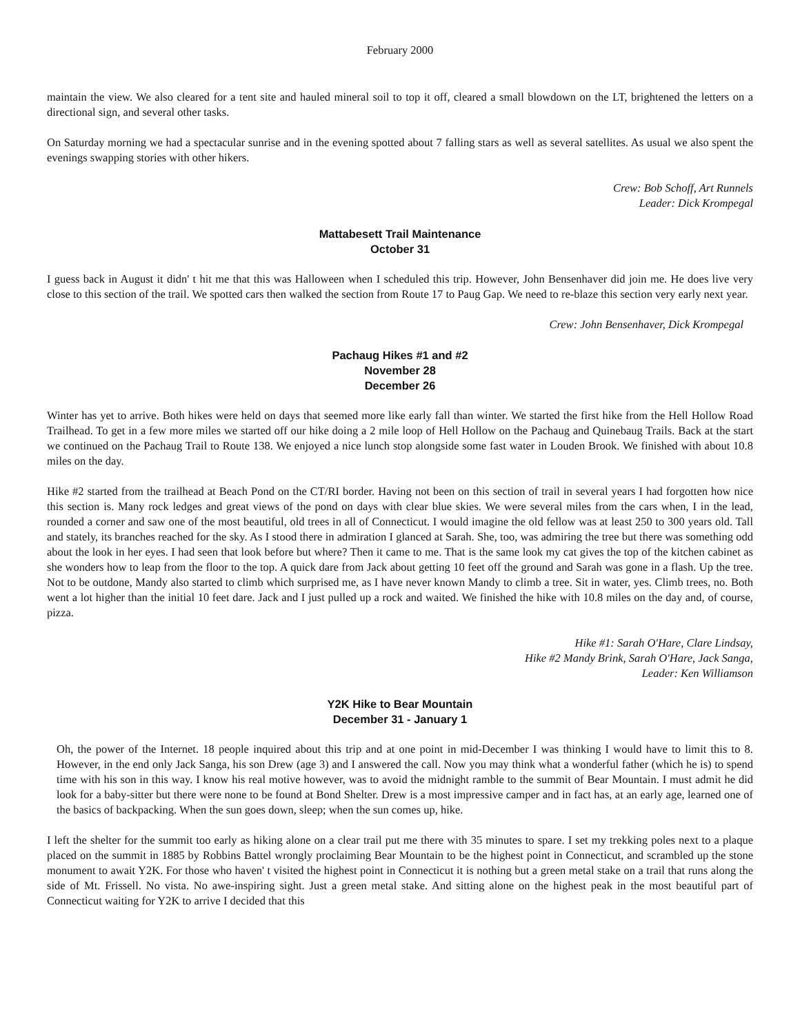February 2000
maintain the view. We also cleared for a tent site and hauled mineral soil to top it off, cleared a small blowdown on the LT, brightened the letters on a directional sign, and several other tasks.
On Saturday morning we had a spectacular sunrise and in the evening spotted about 7 falling stars as well as several satellites. As usual we also spent the evenings swapping stories with other hikers.
Crew: Bob Schoff, Art Runnels
Leader: Dick Krompegal
Mattabesett Trail Maintenance
October 31
I guess back in August it didn' t hit me that this was Halloween when I scheduled this trip. However, John Bensenhaver did join me. He does live very close to this section of the trail. We spotted cars then walked the section from Route 17 to Paug Gap. We need to re-blaze this section very early next year.
Crew: John Bensenhaver, Dick Krompegal
Pachaug Hikes #1 and #2
November 28
December 26
Winter has yet to arrive. Both hikes were held on days that seemed more like early fall than winter. We started the first hike from the Hell Hollow Road Trailhead. To get in a few more miles we started off our hike doing a 2 mile loop of Hell Hollow on the Pachaug and Quinebaug Trails. Back at the start we continued on the Pachaug Trail to Route 138. We enjoyed a nice lunch stop alongside some fast water in Louden Brook. We finished with about 10.8 miles on the day.
Hike #2 started from the trailhead at Beach Pond on the CT/RI border. Having not been on this section of trail in several years I had forgotten how nice this section is. Many rock ledges and great views of the pond on days with clear blue skies. We were several miles from the cars when, I in the lead, rounded a corner and saw one of the most beautiful, old trees in all of Connecticut. I would imagine the old fellow was at least 250 to 300 years old. Tall and stately, its branches reached for the sky. As I stood there in admiration I glanced at Sarah. She, too, was admiring the tree but there was something odd about the look in her eyes. I had seen that look before but where? Then it came to me. That is the same look my cat gives the top of the kitchen cabinet as she wonders how to leap from the floor to the top. A quick dare from Jack about getting 10 feet off the ground and Sarah was gone in a flash. Up the tree. Not to be outdone, Mandy also started to climb which surprised me, as I have never known Mandy to climb a tree. Sit in water, yes. Climb trees, no. Both went a lot higher than the initial 10 feet dare. Jack and I just pulled up a rock and waited. We finished the hike with 10.8 miles on the day and, of course, pizza.
Hike #1: Sarah O'Hare, Clare Lindsay,
Hike #2 Mandy Brink, Sarah O'Hare, Jack Sanga,
Leader: Ken Williamson
Y2K Hike to Bear Mountain
December 31 - January 1
Oh, the power of the Internet. 18 people inquired about this trip and at one point in mid-December I was thinking I would have to limit this to 8. However, in the end only Jack Sanga, his son Drew (age 3) and I answered the call. Now you may think what a wonderful father (which he is) to spend time with his son in this way. I know his real motive however, was to avoid the midnight ramble to the summit of Bear Mountain. I must admit he did look for a baby-sitter but there were none to be found at Bond Shelter. Drew is a most impressive camper and in fact has, at an early age, learned one of the basics of backpacking. When the sun goes down, sleep; when the sun comes up, hike.
I left the shelter for the summit too early as hiking alone on a clear trail put me there with 35 minutes to spare. I set my trekking poles next to a plaque placed on the summit in 1885 by Robbins Battel wrongly proclaiming Bear Mountain to be the highest point in Connecticut, and scrambled up the stone monument to await Y2K. For those who haven' t visited the highest point in Connecticut it is nothing but a green metal stake on a trail that runs along the side of Mt. Frissell. No vista. No awe-inspiring sight. Just a green metal stake. And sitting alone on the highest peak in the most beautiful part of Connecticut waiting for Y2K to arrive I decided that this